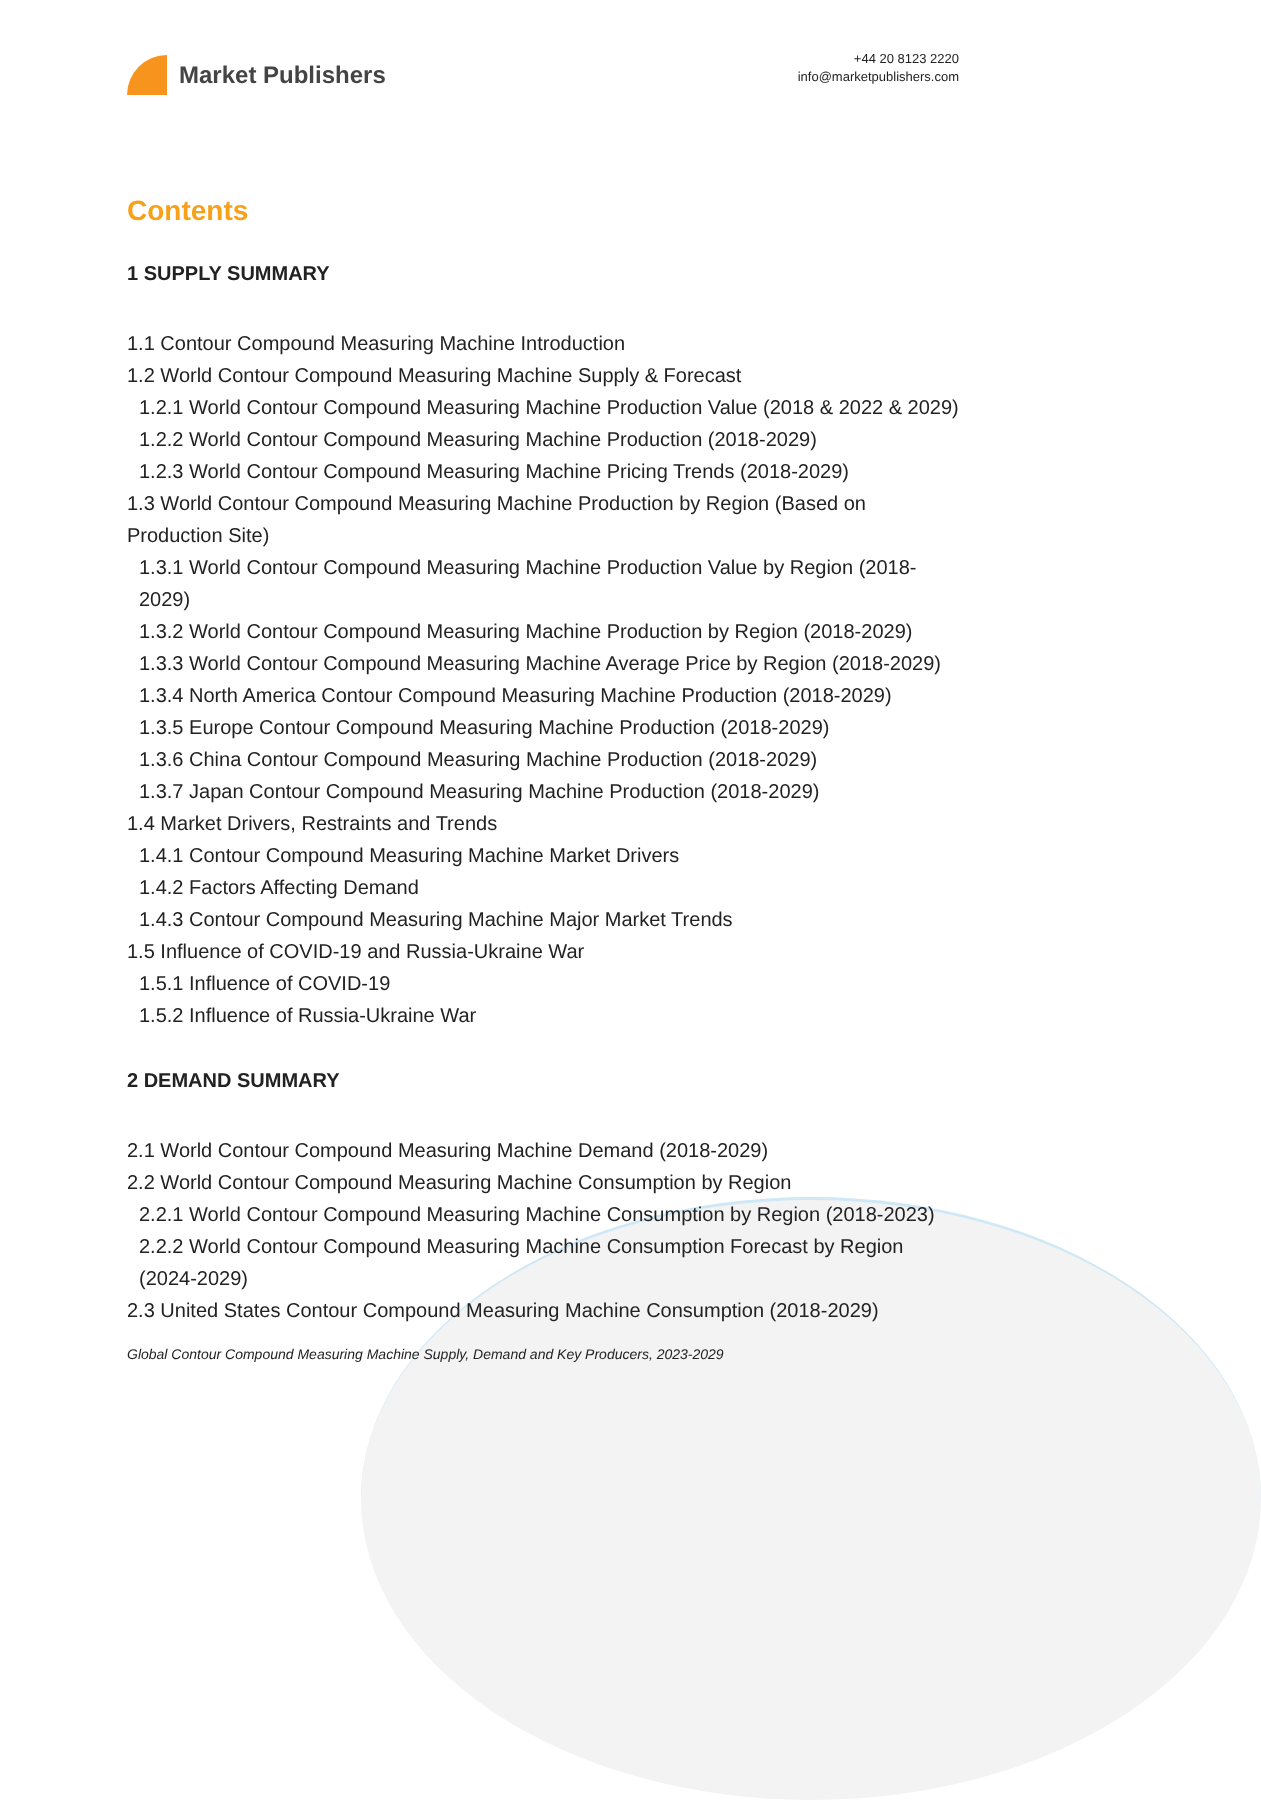Market Publishers
+44 20 8123 2220
info@marketpublishers.com
Contents
1 SUPPLY SUMMARY
1.1 Contour Compound Measuring Machine Introduction
1.2 World Contour Compound Measuring Machine Supply & Forecast
1.2.1 World Contour Compound Measuring Machine Production Value (2018 & 2022 & 2029)
1.2.2 World Contour Compound Measuring Machine Production (2018-2029)
1.2.3 World Contour Compound Measuring Machine Pricing Trends (2018-2029)
1.3 World Contour Compound Measuring Machine Production by Region (Based on Production Site)
1.3.1 World Contour Compound Measuring Machine Production Value by Region (2018-2029)
1.3.2 World Contour Compound Measuring Machine Production by Region (2018-2029)
1.3.3 World Contour Compound Measuring Machine Average Price by Region (2018-2029)
1.3.4 North America Contour Compound Measuring Machine Production (2018-2029)
1.3.5 Europe Contour Compound Measuring Machine Production (2018-2029)
1.3.6 China Contour Compound Measuring Machine Production (2018-2029)
1.3.7 Japan Contour Compound Measuring Machine Production (2018-2029)
1.4 Market Drivers, Restraints and Trends
1.4.1 Contour Compound Measuring Machine Market Drivers
1.4.2 Factors Affecting Demand
1.4.3 Contour Compound Measuring Machine Major Market Trends
1.5 Influence of COVID-19 and Russia-Ukraine War
1.5.1 Influence of COVID-19
1.5.2 Influence of Russia-Ukraine War
2 DEMAND SUMMARY
2.1 World Contour Compound Measuring Machine Demand (2018-2029)
2.2 World Contour Compound Measuring Machine Consumption by Region
2.2.1 World Contour Compound Measuring Machine Consumption by Region (2018-2023)
2.2.2 World Contour Compound Measuring Machine Consumption Forecast by Region (2024-2029)
2.3 United States Contour Compound Measuring Machine Consumption (2018-2029)
Global Contour Compound Measuring Machine Supply, Demand and Key Producers, 2023-2029